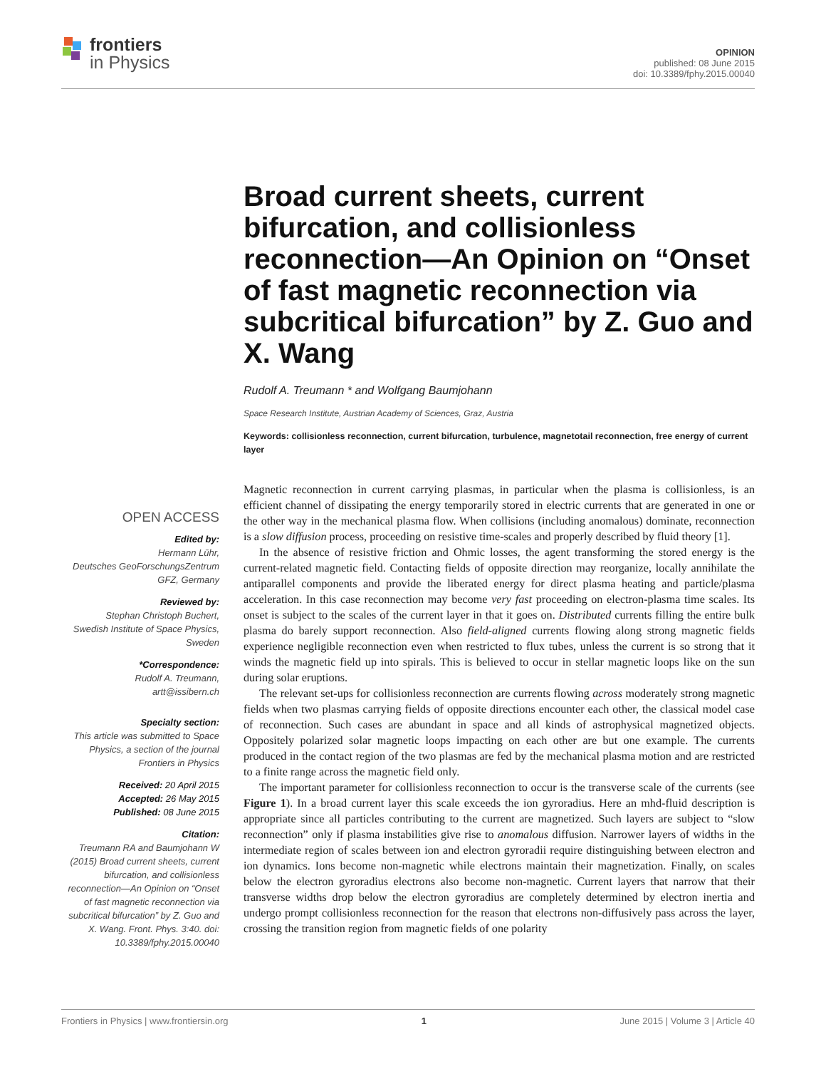frontiers
in Physics
OPINION
published: 08 June 2015
doi: 10.3389/fphy.2015.00040
Broad current sheets, current bifurcation, and collisionless reconnection—An Opinion on “Onset of fast magnetic reconnection via subcritical bifurcation” by Z. Guo and X. Wang
Rudolf A. Treumann * and Wolfgang Baumjohann
Space Research Institute, Austrian Academy of Sciences, Graz, Austria
Keywords: collisionless reconnection, current bifurcation, turbulence, magnetotail reconnection, free energy of current layer
OPEN ACCESS
Edited by:
Hermann Lühr,
Deutsches GeoForschungsZentrum GFZ, Germany
Reviewed by:
Stephan Christoph Buchert,
Swedish Institute of Space Physics, Sweden
*Correspondence:
Rudolf A. Treumann,
artt@issibern.ch
Specialty section:
This article was submitted to Space Physics, a section of the journal Frontiers in Physics
Received: 20 April 2015
Accepted: 26 May 2015
Published: 08 June 2015
Citation:
Treumann RA and Baumjohann W (2015) Broad current sheets, current bifurcation, and collisionless reconnection—An Opinion on “Onset of fast magnetic reconnection via subcritical bifurcation” by Z. Guo and X. Wang. Front. Phys. 3:40. doi: 10.3389/fphy.2015.00040
Magnetic reconnection in current carrying plasmas, in particular when the plasma is collisionless, is an efficient channel of dissipating the energy temporarily stored in electric currents that are generated in one or the other way in the mechanical plasma flow. When collisions (including anomalous) dominate, reconnection is a slow diffusion process, proceeding on resistive time-scales and properly described by fluid theory [1].
In the absence of resistive friction and Ohmic losses, the agent transforming the stored energy is the current-related magnetic field. Contacting fields of opposite direction may reorganize, locally annihilate the antiparallel components and provide the liberated energy for direct plasma heating and particle/plasma acceleration. In this case reconnection may become very fast proceeding on electron-plasma time scales. Its onset is subject to the scales of the current layer in that it goes on. Distributed currents filling the entire bulk plasma do barely support reconnection. Also field-aligned currents flowing along strong magnetic fields experience negligible reconnection even when restricted to flux tubes, unless the current is so strong that it winds the magnetic field up into spirals. This is believed to occur in stellar magnetic loops like on the sun during solar eruptions.
The relevant set-ups for collisionless reconnection are currents flowing across moderately strong magnetic fields when two plasmas carrying fields of opposite directions encounter each other, the classical model case of reconnection. Such cases are abundant in space and all kinds of astrophysical magnetized objects. Oppositely polarized solar magnetic loops impacting on each other are but one example. The currents produced in the contact region of the two plasmas are fed by the mechanical plasma motion and are restricted to a finite range across the magnetic field only.
The important parameter for collisionless reconnection to occur is the transverse scale of the currents (see Figure 1). In a broad current layer this scale exceeds the ion gyroradius. Here an mhd-fluid description is appropriate since all particles contributing to the current are magnetized. Such layers are subject to “slow reconnection” only if plasma instabilities give rise to anomalous diffusion. Narrower layers of widths in the intermediate region of scales between ion and electron gyroradii require distinguishing between electron and ion dynamics. Ions become non-magnetic while electrons maintain their magnetization. Finally, on scales below the electron gyroradius electrons also become non-magnetic. Current layers that narrow that their transverse widths drop below the electron gyroradius are completely determined by electron inertia and undergo prompt collisionless reconnection for the reason that electrons non-diffusively pass across the layer, crossing the transition region from magnetic fields of one polarity
Frontiers in Physics | www.frontiersin.org 1 June 2015 | Volume 3 | Article 40